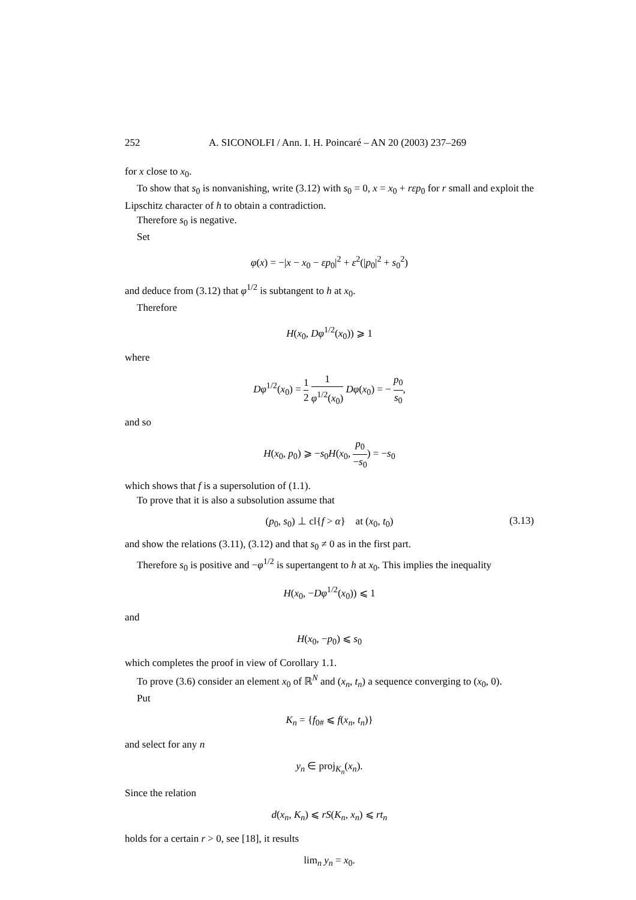252 A. SICONOLFI / Ann. I. H. Poincaré – AN 20 (2003) 237–269
for x close to x<sub>0</sub>.
To show that s<sub>0</sub> is nonvanishing, write (3.12) with s<sub>0</sub> = 0, x = x<sub>0</sub> + rεp<sub>0</sub> for r small and exploit the Lipschitz character of h to obtain a contradiction.
Therefore s<sub>0</sub> is negative.
Set
φ(x) = −|x − x<sub>0</sub> − εp<sub>0</sub>|<sup>2</sup> + ε<sup>2</sup>(|p<sub>0</sub>|<sup>2</sup> + s<sub>0</sub><sup>2</sup>)
and deduce from (3.12) that φ<sup>1/2</sup> is subtangent to h at x<sub>0</sub>.
Therefore
H(x<sub>0</sub>, Dφ<sup>1/2</sup>(x<sub>0</sub>)) ⩾ 1
where
Dφ<sup>1/2</sup>(x<sub>0</sub>) = 1 2 1 φ<sup>1/2</sup>(x<sub>0</sub>) Dφ(x<sub>0</sub>) = − p<sub>0</sub> s<sub>0</sub>,
and so
H(x<sub>0</sub>, p<sub>0</sub>) ⩾ −s<sub>0</sub>H(x<sub>0</sub>, p<sub>0</sub> −s<sub>0</sub>) = −s<sub>0</sub>
which shows that f is a supersolution of (1.1).
To prove that it is also a subsolution assume that
(p<sub>0</sub>, s<sub>0</sub>) ⊥ cl{f > α} at (x<sub>0</sub>, t<sub>0</sub>) (3.13)
and show the relations (3.11), (3.12) and that s<sub>0</sub> ≠ 0 as in the first part.
Therefore s<sub>0</sub> is positive and −φ<sup>1/2</sup> is supertangent to h at x<sub>0</sub>. This implies the inequality
H(x<sub>0</sub>, −Dφ<sup>1/2</sup>(x<sub>0</sub>)) ⩽ 1
and
H(x<sub>0</sub>, −p<sub>0</sub>) ⩽ s<sub>0</sub>
which completes the proof in view of Corollary 1.1.
To prove (3.6) consider an element x<sub>0</sub> of ℝ<sup>N</sup> and (x<sub>n</sub>, t<sub>n</sub>) a sequence converging to (x<sub>0</sub>, 0).
Put
K<sub>n</sub> = {f<sub>0#</sub> ⩽ f(x<sub>n</sub>, t<sub>n</sub>)}
and select for any n
y<sub>n</sub> ∈ proj<sub>K<sub>n</sub></sub>(x<sub>n</sub>).
Since the relation
d(x<sub>n</sub>, K<sub>n</sub>) ⩽ rS(K<sub>n</sub>, x<sub>n</sub>) ⩽ rt<sub>n</sub>
holds for a certain r > 0, see [18], it results
lim<sub>n</sub> y<sub>n</sub> = x<sub>0</sub>.